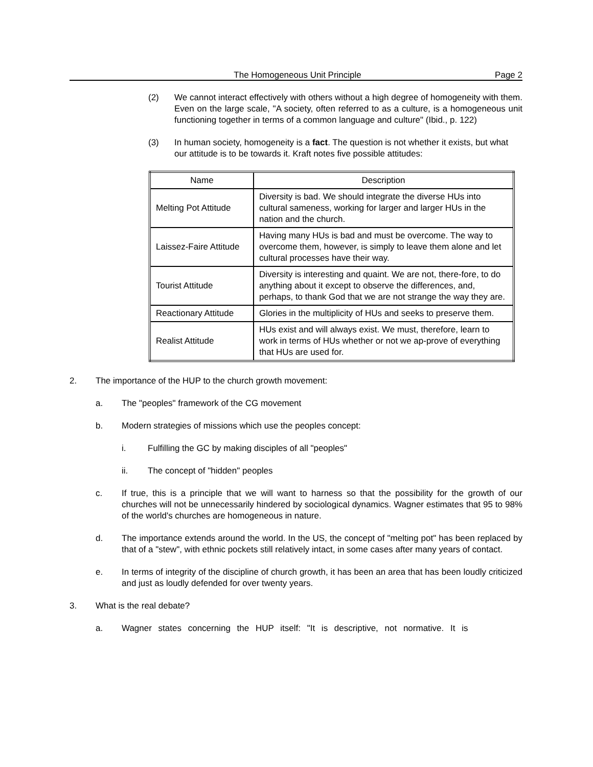The Homogeneous Unit Principle Page 2
(2) We cannot interact effectively with others without a high degree of homogeneity with them. Even on the large scale, "A society, often referred to as a culture, is a homogeneous unit functioning together in terms of a common language and culture" (Ibid., p. 122)
(3) In human society, homogeneity is a fact. The question is not whether it exists, but what our attitude is to be towards it. Kraft notes five possible attitudes:
| Name | Description |
| --- | --- |
| Melting Pot Attitude | Diversity is bad. We should integrate the diverse HUs into cultural sameness, working for larger and larger HUs in the nation and the church. |
| Laissez-Faire Attitude | Having many HUs is bad and must be overcome. The way to overcome them, however, is simply to leave them alone and let cultural processes have their way. |
| Tourist Attitude | Diversity is interesting and quaint. We are not, there-fore, to do anything about it except to observe the differences, and, perhaps, to thank God that we are not strange the way they are. |
| Reactionary Attitude | Glories in the multiplicity of HUs and seeks to preserve them. |
| Realist Attitude | HUs exist and will always exist. We must, therefore, learn to work in terms of HUs whether or not we ap-prove of everything that HUs are used for. |
2. The importance of the HUP to the church growth movement:
a. The "peoples" framework of the CG movement
b. Modern strategies of missions which use the peoples concept:
i. Fulfilling the GC by making disciples of all "peoples"
ii. The concept of "hidden" peoples
c. If true, this is a principle that we will want to harness so that the possibility for the growth of our churches will not be unnecessarily hindered by sociological dynamics. Wagner estimates that 95 to 98% of the world's churches are homogeneous in nature.
d. The importance extends around the world. In the US, the concept of "melting pot" has been replaced by that of a "stew", with ethnic pockets still relatively intact, in some cases after many years of contact.
e. In terms of integrity of the discipline of church growth, it has been an area that has been loudly criticized and just as loudly defended for over twenty years.
3. What is the real debate?
a. Wagner states concerning the HUP itself: "It is descriptive, not normative. It is